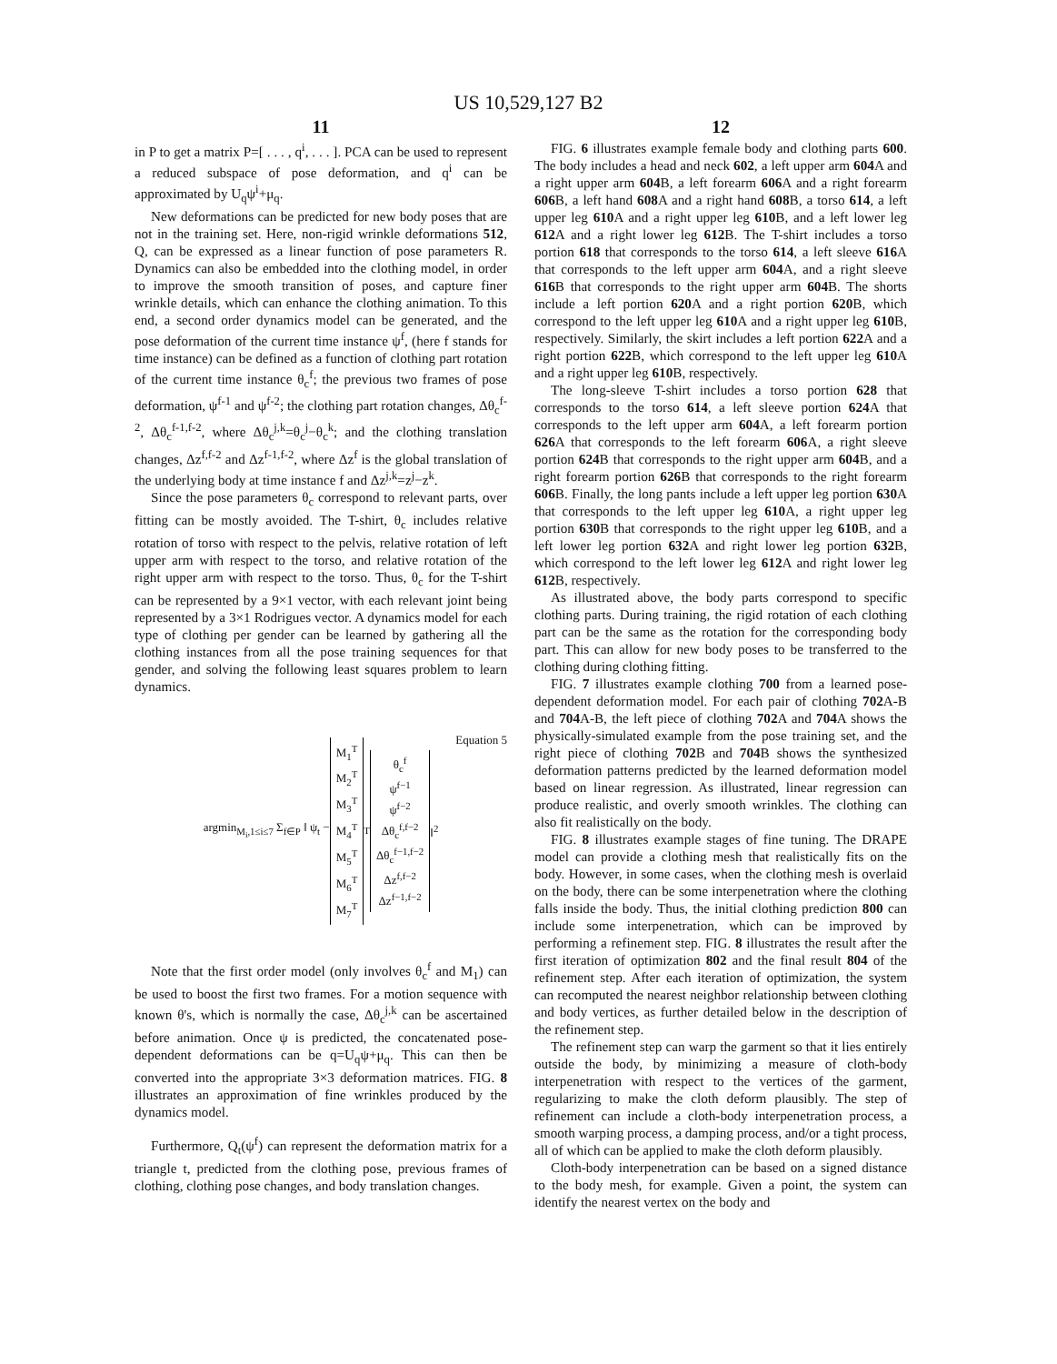US 10,529,127 B2
11
in P to get a matrix P=[ . . . , q<sup>i</sup>, . . . ]. PCA can be used to represent a reduced subspace of pose deformation, and q<sup>i</sup> can be approximated by U<sub>q</sub>ψ<sup>i</sup>+μ<sub>q</sub>.
New deformations can be predicted for new body poses that are not in the training set. Here, non-rigid wrinkle deformations 512, Q, can be expressed as a linear function of pose parameters R. Dynamics can also be embedded into the clothing model, in order to improve the smooth transition of poses, and capture finer wrinkle details, which can enhance the clothing animation. To this end, a second order dynamics model can be generated, and the pose deformation of the current time instance ψ<sup>f</sup>, (here f stands for time instance) can be defined as a function of clothing part rotation of the current time instance θ<sub>c</sub><sup>f</sup>; the previous two frames of pose deformation, ψ<sup>f-1</sup> and ψ<sup>f-2</sup>; the clothing part rotation changes, Δθ<sub>c</sub><sup>f-2</sup>, Δθ<sub>c</sub><sup>f-1,f-2</sup>, where Δθ<sub>c</sub><sup>j,k</sup>=θ<sub>c</sub><sup>j</sup>−θ<sub>c</sub><sup>k</sup>; and the clothing translation changes, Δz<sup>f,f-2</sup> and Δz<sup>f-1,f-2</sup>, where Δz<sup>f</sup> is the global translation of the underlying body at time instance f and Δz<sup>j,k</sup>=z<sup>j</sup>−z<sup>k</sup>.
Since the pose parameters θ<sub>c</sub> correspond to relevant parts, over fitting can be mostly avoided. The T-shirt, θ<sub>c</sub> includes relative rotation of torso with respect to the pelvis, relative rotation of left upper arm with respect to the torso, and relative rotation of the right upper arm with respect to the torso. Thus, θ<sub>c</sub> for the T-shirt can be represented by a 9×1 vector, with each relevant joint being represented by a 3×1 Rodrigues vector. A dynamics model for each type of clothing per gender can be learned by gathering all the clothing instances from all the pose training sequences for that gender, and solving the following least squares problem to learn dynamics.
Equation 5 argmin<sub>M<sub>i</sub>,1≤i≤7</sub> Σ<sub>f∈P</sub> ‖ ψ<sub>t</sub> −
M<sub>1</sub><sup>T</sup>
M<sub>2</sub><sup>T</sup>
M<sub>3</sub><sup>T</sup>
M<sub>4</sub><sup>T</sup>
M<sub>5</sub><sup>T</sup>
M<sub>6</sub><sup>T</sup>
M<sub>7</sub><sup>T</sup>
<sup>T</sup>
θ<sub>c</sub><sup>f</sup>
ψ<sup>f−1</sup>
ψ<sup>f−2</sup>
Δθ<sub>c</sub><sup>f,f−2</sup>
Δθ<sub>c</sub><sup>f−1,f−2</sup>
Δz<sup>f,f−2</sup>
Δz<sup>f−1,f−2</sup>
‖<sup>2</sup>
Note that the first order model (only involves θ<sub>c</sub><sup>f</sup> and M<sub>1</sub>) can be used to boost the first two frames. For a motion sequence with known θ's, which is normally the case, Δθ<sub>c</sub><sup>j,k</sup> can be ascertained before animation. Once ψ is predicted, the concatenated pose-dependent deformations can be q=U<sub>q</sub>ψ+μ<sub>q</sub>. This can then be converted into the appropriate 3×3 deformation matrices. FIG. 8 illustrates an approximation of fine wrinkles produced by the dynamics model.
Furthermore, Q<sub>t</sub>(ψ<sup>f</sup>) can represent the deformation matrix for a triangle t, predicted from the clothing pose, previous frames of clothing, clothing pose changes, and body translation changes.
12
FIG. 6 illustrates example female body and clothing parts 600. The body includes a head and neck 602, a left upper arm 604 A and a right upper arm 604 B, a left forearm 606 A and a right forearm 606 B, a left hand 608 A and a right hand 608 B, a torso 614, a left upper leg 610 A and a right upper leg 610 B, and a left lower leg 612 A and a right lower leg 612 B. The T-shirt includes a torso portion 618 that corresponds to the torso 614, a left sleeve 616 A that corresponds to the left upper arm 604 A, and a right sleeve 616 B that corresponds to the right upper arm 604 B. The shorts include a left portion 620 A and a right portion 620 B, which correspond to the left upper leg 610 A and a right upper leg 610 B, respectively. Similarly, the skirt includes a left portion 622 A and a right portion 622 B, which correspond to the left upper leg 610 A and a right upper leg 610 B, respectively.
The long-sleeve T-shirt includes a torso portion 628 that corresponds to the torso 614, a left sleeve portion 624 A that corresponds to the left upper arm 604 A, a left forearm portion 626 A that corresponds to the left forearm 606 A, a right sleeve portion 624 B that corresponds to the right upper arm 604 B, and a right forearm portion 626 B that corresponds to the right forearm 606 B. Finally, the long pants include a left upper leg portion 630 A that corresponds to the left upper leg 610 A, a right upper leg portion 630 B that corresponds to the right upper leg 610 B, and a left lower leg portion 632 A and right lower leg portion 632 B, which correspond to the left lower leg 612 A and right lower leg 612 B, respectively.
As illustrated above, the body parts correspond to specific clothing parts. During training, the rigid rotation of each clothing part can be the same as the rotation for the corresponding body part. This can allow for new body poses to be transferred to the clothing during clothing fitting.
FIG. 7 illustrates example clothing 700 from a learned pose-dependent deformation model. For each pair of clothing 702 A-B and 704 A-B, the left piece of clothing 702 A and 704 A shows the physically-simulated example from the pose training set, and the right piece of clothing 702 B and 704 B shows the synthesized deformation patterns predicted by the learned deformation model based on linear regression. As illustrated, linear regression can produce realistic, and overly smooth wrinkles. The clothing can also fit realistically on the body.
FIG. 8 illustrates example stages of fine tuning. The DRAPE model can provide a clothing mesh that realistically fits on the body. However, in some cases, when the clothing mesh is overlaid on the body, there can be some interpenetration where the clothing falls inside the body. Thus, the initial clothing prediction 800 can include some interpenetration, which can be improved by performing a refinement step. FIG. 8 illustrates the result after the first iteration of optimization 802 and the final result 804 of the refinement step. After each iteration of optimization, the system can recomputed the nearest neighbor relationship between clothing and body vertices, as further detailed below in the description of the refinement step.
The refinement step can warp the garment so that it lies entirely outside the body, by minimizing a measure of cloth-body interpenetration with respect to the vertices of the garment, regularizing to make the cloth deform plausibly. The step of refinement can include a cloth-body interpenetration process, a smooth warping process, a damping process, and/or a tight process, all of which can be applied to make the cloth deform plausibly.
Cloth-body interpenetration can be based on a signed distance to the body mesh, for example. Given a point, the system can identify the nearest vertex on the body and